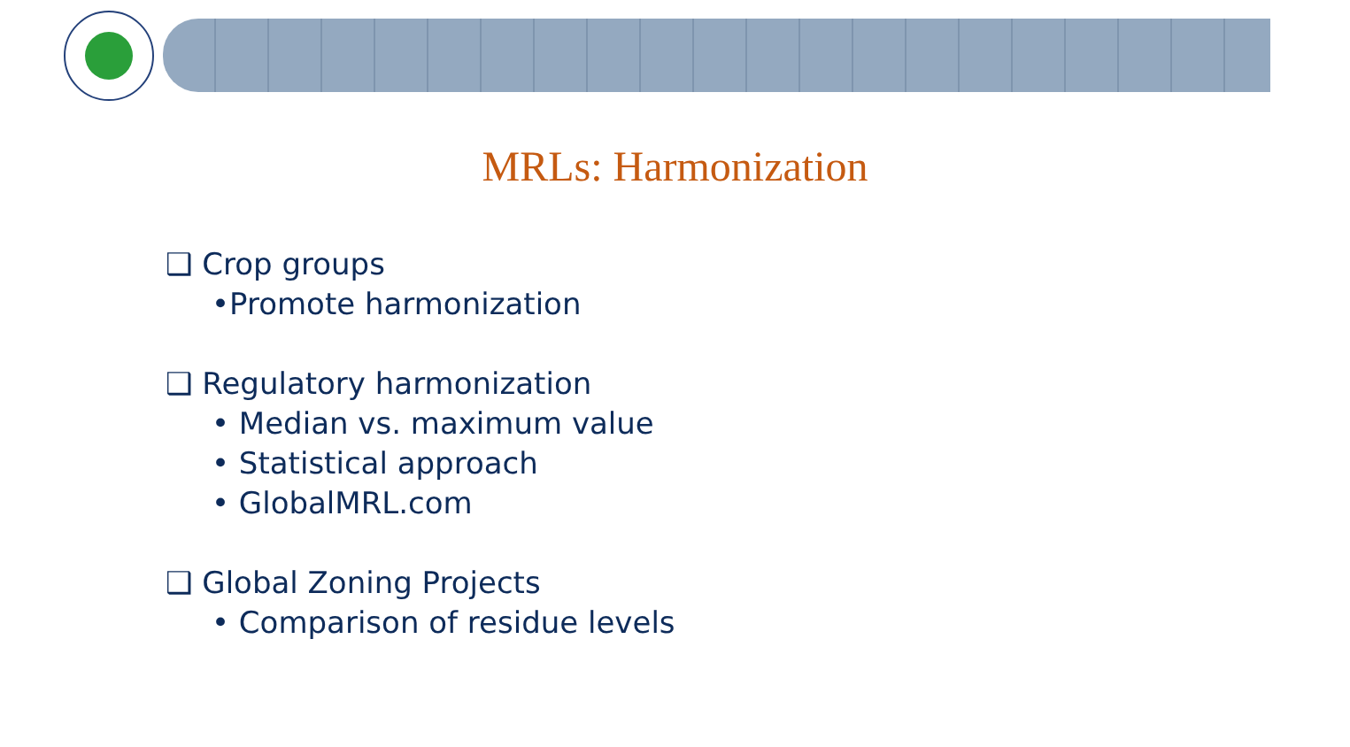MRLs: Harmonization
❑ Crop groups
•Promote harmonization
❑ Regulatory harmonization
• Median vs. maximum value
• Statistical approach
• GlobalMRL.com
❑ Global Zoning Projects
• Comparison of residue levels